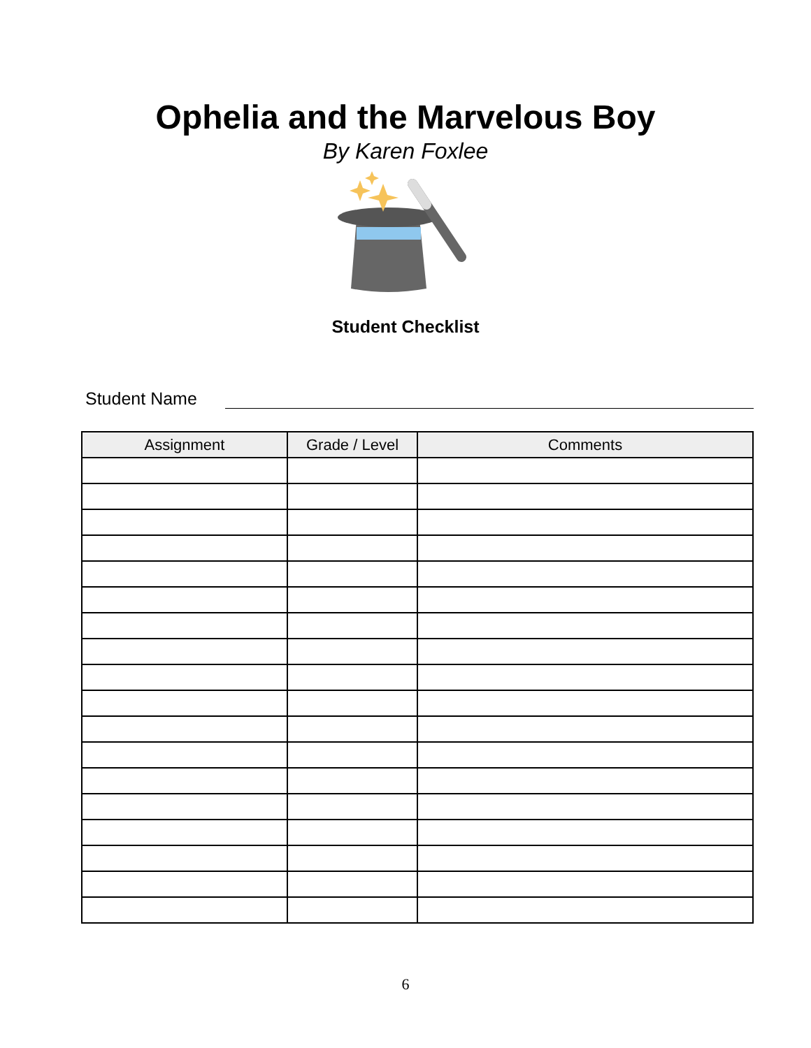Ophelia and the Marvelous Boy
By Karen Foxlee
Student Checklist
Student Name
| Assignment | Grade / Level | Comments |
| --- | --- | --- |
6